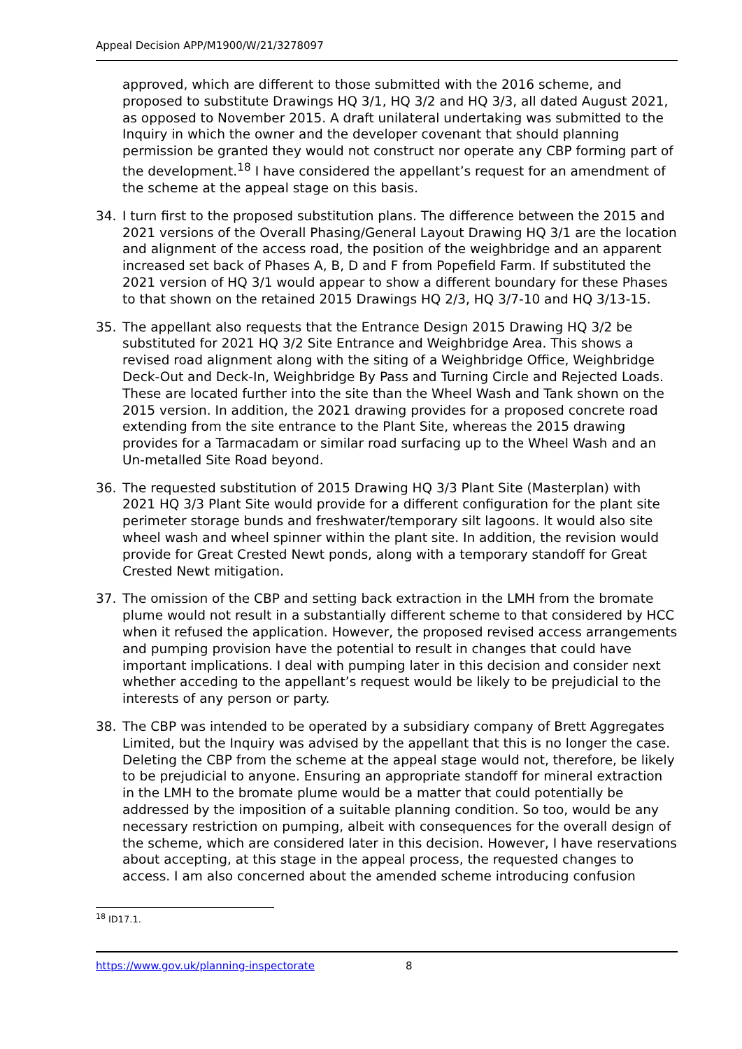Appeal Decision APP/M1900/W/21/3278097
approved, which are different to those submitted with the 2016 scheme, and proposed to substitute Drawings HQ 3/1, HQ 3/2 and HQ 3/3, all dated August 2021, as opposed to November 2015. A draft unilateral undertaking was submitted to the Inquiry in which the owner and the developer covenant that should planning permission be granted they would not construct nor operate any CBP forming part of the development.<sup>18</sup> I have considered the appellant’s request for an amendment of the scheme at the appeal stage on this basis.
34. I turn first to the proposed substitution plans. The difference between the 2015 and 2021 versions of the Overall Phasing/General Layout Drawing HQ 3/1 are the location and alignment of the access road, the position of the weighbridge and an apparent increased set back of Phases A, B, D and F from Popefield Farm. If substituted the 2021 version of HQ 3/1 would appear to show a different boundary for these Phases to that shown on the retained 2015 Drawings HQ 2/3, HQ 3/7-10 and HQ 3/13-15.
35. The appellant also requests that the Entrance Design 2015 Drawing HQ 3/2 be substituted for 2021 HQ 3/2 Site Entrance and Weighbridge Area. This shows a revised road alignment along with the siting of a Weighbridge Office, Weighbridge Deck-Out and Deck-In, Weighbridge By Pass and Turning Circle and Rejected Loads. These are located further into the site than the Wheel Wash and Tank shown on the 2015 version. In addition, the 2021 drawing provides for a proposed concrete road extending from the site entrance to the Plant Site, whereas the 2015 drawing provides for a Tarmacadam or similar road surfacing up to the Wheel Wash and an Un-metalled Site Road beyond.
36. The requested substitution of 2015 Drawing HQ 3/3 Plant Site (Masterplan) with 2021 HQ 3/3 Plant Site would provide for a different configuration for the plant site perimeter storage bunds and freshwater/temporary silt lagoons. It would also site wheel wash and wheel spinner within the plant site. In addition, the revision would provide for Great Crested Newt ponds, along with a temporary standoff for Great Crested Newt mitigation.
37. The omission of the CBP and setting back extraction in the LMH from the bromate plume would not result in a substantially different scheme to that considered by HCC when it refused the application. However, the proposed revised access arrangements and pumping provision have the potential to result in changes that could have important implications. I deal with pumping later in this decision and consider next whether acceding to the appellant’s request would be likely to be prejudicial to the interests of any person or party.
38. The CBP was intended to be operated by a subsidiary company of Brett Aggregates Limited, but the Inquiry was advised by the appellant that this is no longer the case. Deleting the CBP from the scheme at the appeal stage would not, therefore, be likely to be prejudicial to anyone. Ensuring an appropriate standoff for mineral extraction in the LMH to the bromate plume would be a matter that could potentially be addressed by the imposition of a suitable planning condition. So too, would be any necessary restriction on pumping, albeit with consequences for the overall design of the scheme, which are considered later in this decision. However, I have reservations about accepting, at this stage in the appeal process, the requested changes to access. I am also concerned about the amended scheme introducing confusion
<sup>18</sup> ID17.1.
https://www.gov.uk/planning-inspectorate 8